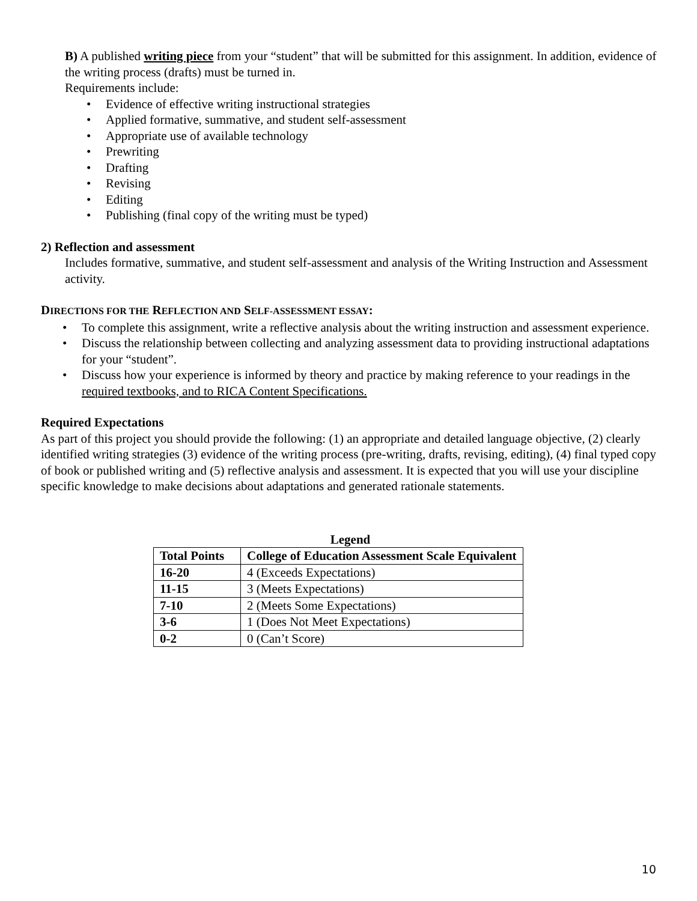B) A published writing piece from your “student” that will be submitted for this assignment. In addition, evidence of the writing process (drafts) must be turned in.
Requirements include:
• Evidence of effective writing instructional strategies
• Applied formative, summative, and student self-assessment
• Appropriate use of available technology
• Prewriting
• Drafting
• Revising
• Editing
• Publishing (final copy of the writing must be typed)
2) Reflection and assessment
Includes formative, summative, and student self-assessment and analysis of the Writing Instruction and Assessment activity.
DIRECTIONS FOR THE REFLECTION AND SELF-ASSESSMENT ESSAY:
• To complete this assignment, write a reflective analysis about the writing instruction and assessment experience.
• Discuss the relationship between collecting and analyzing assessment data to providing instructional adaptations for your “student”.
• Discuss how your experience is informed by theory and practice by making reference to your readings in the required textbooks, and to RICA Content Specifications.
Required Expectations
As part of this project you should provide the following: (1) an appropriate and detailed language objective, (2) clearly identified writing strategies (3) evidence of the writing process (pre-writing, drafts, revising, editing), (4) final typed copy of book or published writing and (5) reflective analysis and assessment. It is expected that you will use your discipline specific knowledge to make decisions about adaptations and generated rationale statements.
Legend
| Total Points | College of Education Assessment Scale Equivalent |
| --- | --- |
| 16-20 | 4 (Exceeds Expectations) |
| 11-15 | 3 (Meets Expectations) |
| 7-10 | 2 (Meets Some Expectations) |
| 3-6 | 1 (Does Not Meet Expectations) |
| 0-2 | 0 (Can’t Score) |
10